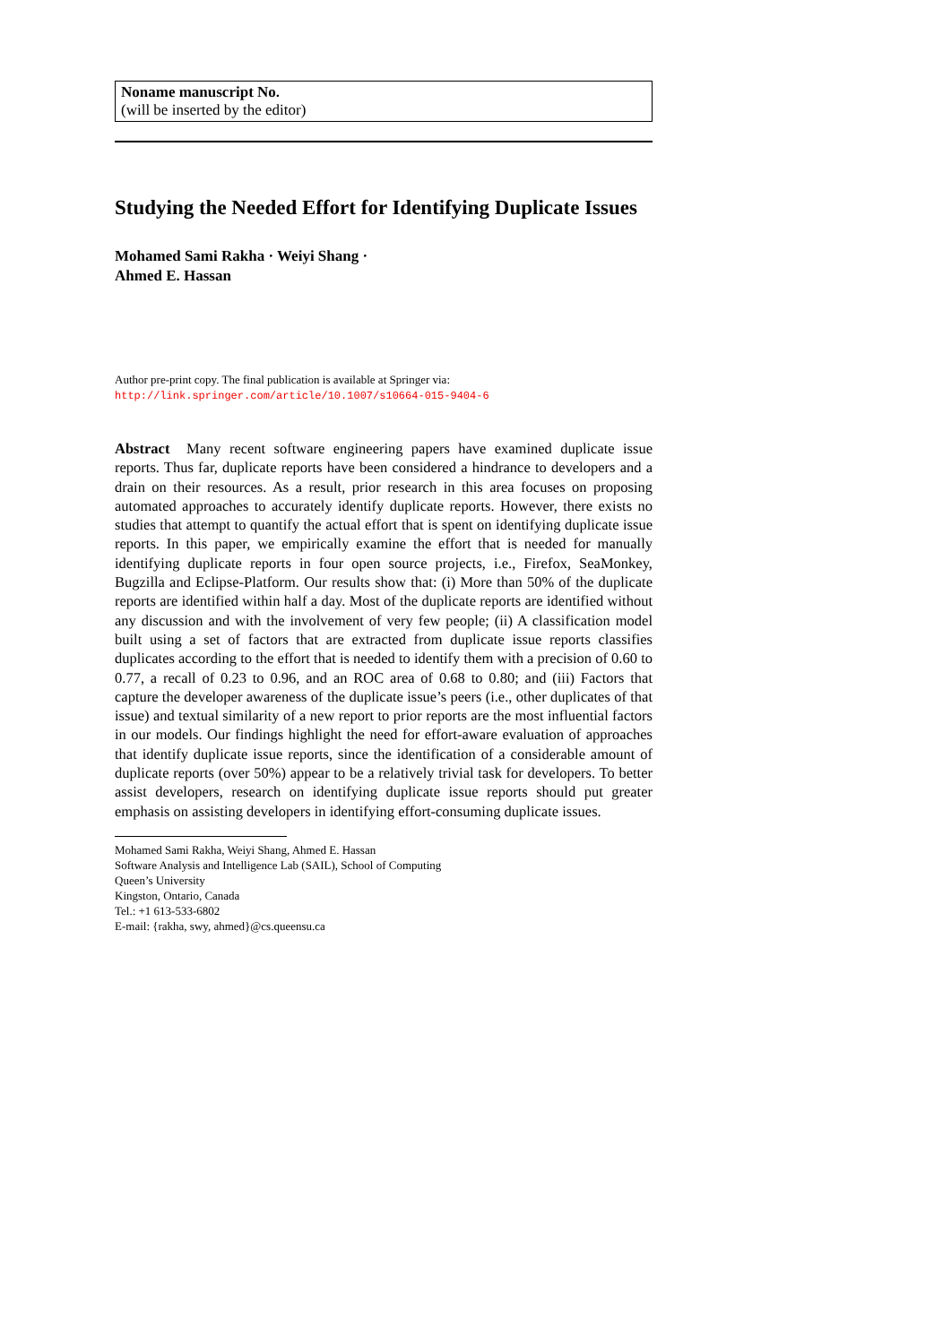Noname manuscript No.
(will be inserted by the editor)
Studying the Needed Effort for Identifying Duplicate Issues
Mohamed Sami Rakha · Weiyi Shang ·
Ahmed E. Hassan
Author pre-print copy. The final publication is available at Springer via:
http://link.springer.com/article/10.1007/s10664-015-9404-6
Abstract Many recent software engineering papers have examined duplicate issue reports. Thus far, duplicate reports have been considered a hindrance to developers and a drain on their resources. As a result, prior research in this area focuses on proposing automated approaches to accurately identify duplicate reports. However, there exists no studies that attempt to quantify the actual effort that is spent on identifying duplicate issue reports. In this paper, we empirically examine the effort that is needed for manually identifying duplicate reports in four open source projects, i.e., Firefox, SeaMonkey, Bugzilla and Eclipse-Platform. Our results show that: (i) More than 50% of the duplicate reports are identified within half a day. Most of the duplicate reports are identified without any discussion and with the involvement of very few people; (ii) A classification model built using a set of factors that are extracted from duplicate issue reports classifies duplicates according to the effort that is needed to identify them with a precision of 0.60 to 0.77, a recall of 0.23 to 0.96, and an ROC area of 0.68 to 0.80; and (iii) Factors that capture the developer awareness of the duplicate issue’s peers (i.e., other duplicates of that issue) and textual similarity of a new report to prior reports are the most influential factors in our models. Our findings highlight the need for effort-aware evaluation of approaches that identify duplicate issue reports, since the identification of a considerable amount of duplicate reports (over 50%) appear to be a relatively trivial task for developers. To better assist developers, research on identifying duplicate issue reports should put greater emphasis on assisting developers in identifying effort-consuming duplicate issues.
Mohamed Sami Rakha, Weiyi Shang, Ahmed E. Hassan
Software Analysis and Intelligence Lab (SAIL), School of Computing
Queen’s University
Kingston, Ontario, Canada
Tel.: +1 613-533-6802
E-mail: {rakha, swy, ahmed}@cs.queensu.ca